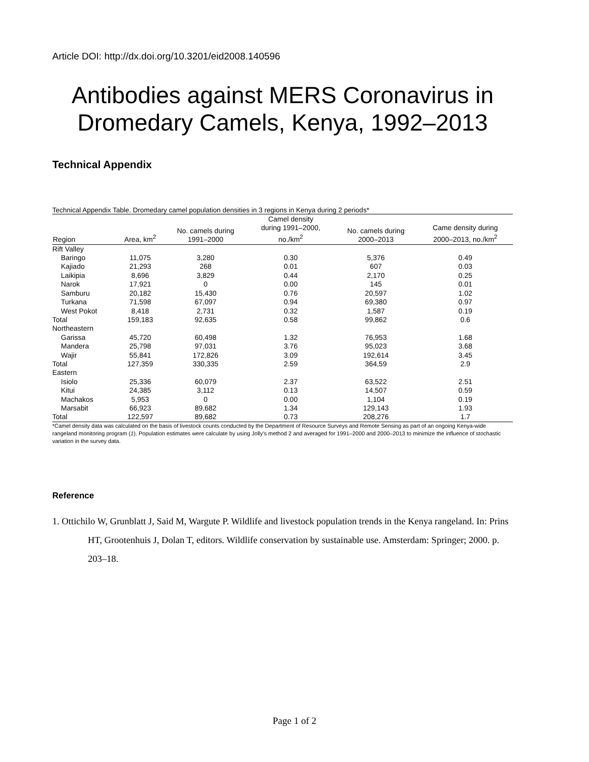Article DOI: http://dx.doi.org/10.3201/eid2008.140596
Antibodies against MERS Coronavirus in Dromedary Camels, Kenya, 1992–2013
Technical Appendix
Technical Appendix Table. Dromedary camel population densities in 3 regions in Kenya during 2 periods*
| Region | Area, km<sup>2</sup> | No. camels during 1991–2000 | Camel density during 1991–2000, no./km<sup>2</sup> | No. camels during 2000–2013 | Came density during 2000–2013, no./km<sup>2</sup> |
| --- | --- | --- | --- | --- | --- |
| Rift Valley | | | | | |
| Baringo | 11,075 | 3,280 | 0.30 | 5,376 | 0.49 |
| Kajiado | 21,293 | 268 | 0.01 | 607 | 0.03 |
| Laikipia | 8,696 | 3,829 | 0.44 | 2,170 | 0.25 |
| Narok | 17,921 | 0 | 0.00 | 145 | 0.01 |
| Samburu | 20,182 | 15,430 | 0.76 | 20,597 | 1.02 |
| Turkana | 71,598 | 67,097 | 0.94 | 69,380 | 0.97 |
| West Pokot | 8,418 | 2,731 | 0.32 | 1,587 | 0.19 |
| Total | 159,183 | 92,635 | 0.58 | 99,862 | 0.6 |
| Northeastern | | | | | |
| Garissa | 45,720 | 60,498 | 1.32 | 76,953 | 1.68 |
| Mandera | 25,798 | 97,031 | 3.76 | 95,023 | 3.68 |
| Wajir | 55,841 | 172,826 | 3.09 | 192,614 | 3.45 |
| Total | 127,359 | 330,335 | 2.59 | 364,59 | 2.9 |
| Eastern | | | | | |
| Isiolo | 25,336 | 60,079 | 2.37 | 63,522 | 2.51 |
| Kitui | 24,385 | 3,112 | 0.13 | 14,507 | 0.59 |
| Machakos | 5,953 | 0 | 0.00 | 1,104 | 0.19 |
| Marsabit | 66,923 | 89,682 | 1.34 | 129,143 | 1.93 |
| Total | 122,597 | 89,682 | 0.73 | 208,276 | 1.7 |
*Camel density data was calculated on the basis of livestock counts conducted by the Department of Resource Surveys and Remote Sensing as part of an ongoing Kenya-wide rangeland monitoring program (1). Population estimates were calculate by using Jolly's method 2 and averaged for 1991–2000 and 2000–2013 to minimize the influence of stochastic variation in the survey data.
Reference
1. Ottichilo W, Grunblatt J, Said M, Wargute P. Wildlife and livestock population trends in the Kenya rangeland. In: Prins HT, Grootenhuis J, Dolan T, editors. Wildlife conservation by sustainable use. Amsterdam: Springer; 2000. p. 203–18.
Page 1 of 2